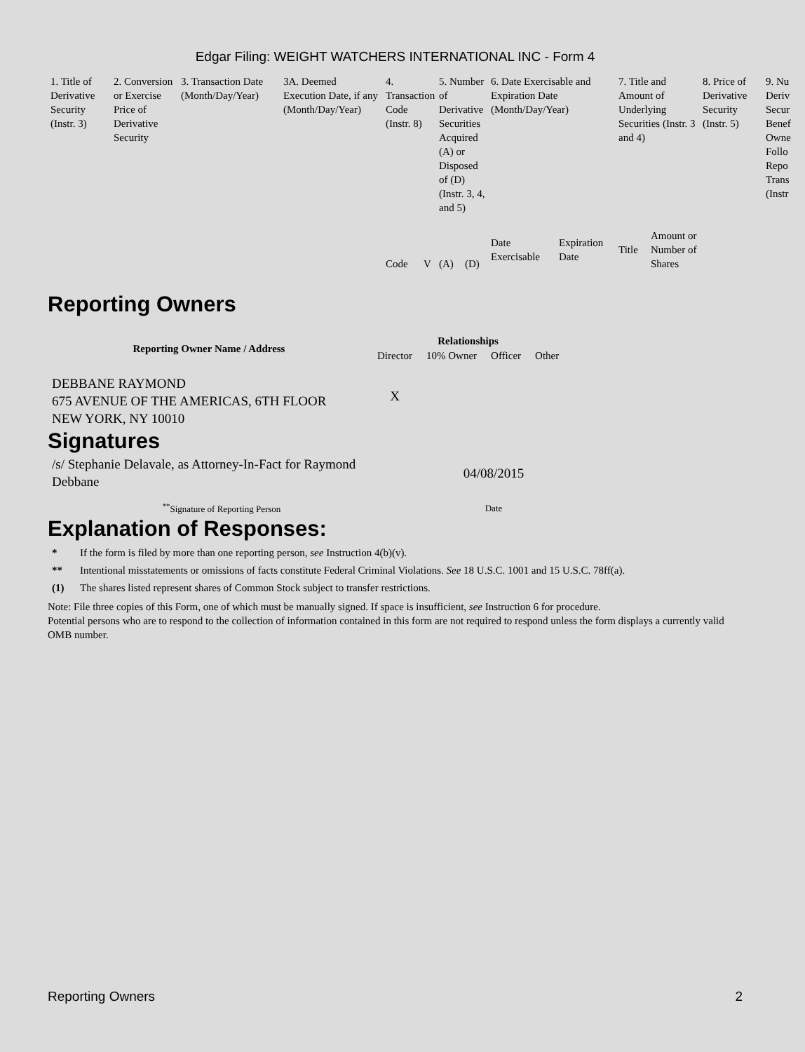Edgar Filing: WEIGHT WATCHERS INTERNATIONAL INC - Form 4
| 1. Title of Derivative Security (Instr. 3) | 2. Conversion or Exercise Price of Derivative Security | 3. Transaction Date (Month/Day/Year) | 3A. Deemed Execution Date, if any (Month/Day/Year) | 4. Transaction Code (Instr. 8) | | 5. Number of Derivative Securities Acquired (A) or Disposed of (D) (Instr. 3, 4, and 5) | | 6. Date Exercisable and Expiration Date (Month/Day/Year) | | 7. Title and Amount of Underlying Securities (Instr. 3 and 4) | | 8. Price of Derivative Security (Instr. 5) | 9. Nu Deriv Secur Benef Owne Follo Repo Trans (Instr |
| --- | --- | --- | --- | --- | --- | --- | --- | --- | --- | --- | --- | --- | --- |
| | | | | Code | V | (A) | (D) | Date Exercisable | Expiration Date | Title | Amount or Number of Shares | | |
Reporting Owners
| Reporting Owner Name / Address | Relationships | | | |
| --- | --- | --- | --- | --- |
| | Director | 10% Owner | Officer | Other |
| DEBBANE RAYMOND 675 AVENUE OF THE AMERICAS, 6TH FLOOR NEW YORK, NY 10010 | X | | | |
Signatures
| /s/ Stephanie Delavale, as Attorney-In-Fact for Raymond Debbane | 04/08/2015 |
| <sup>**</sup> Signature of Reporting Person | Date |
Explanation of Responses:
* If the form is filed by more than one reporting person, see Instruction 4(b)(v).
** Intentional misstatements or omissions of facts constitute Federal Criminal Violations. See 18 U.S.C. 1001 and 15 U.S.C. 78ff(a).
(1) The shares listed represent shares of Common Stock subject to transfer restrictions.
Note: File three copies of this Form, one of which must be manually signed. If space is insufficient, see Instruction 6 for procedure.
Potential persons who are to respond to the collection of information contained in this form are not required to respond unless the form displays a currently valid OMB number.
Reporting Owners 2